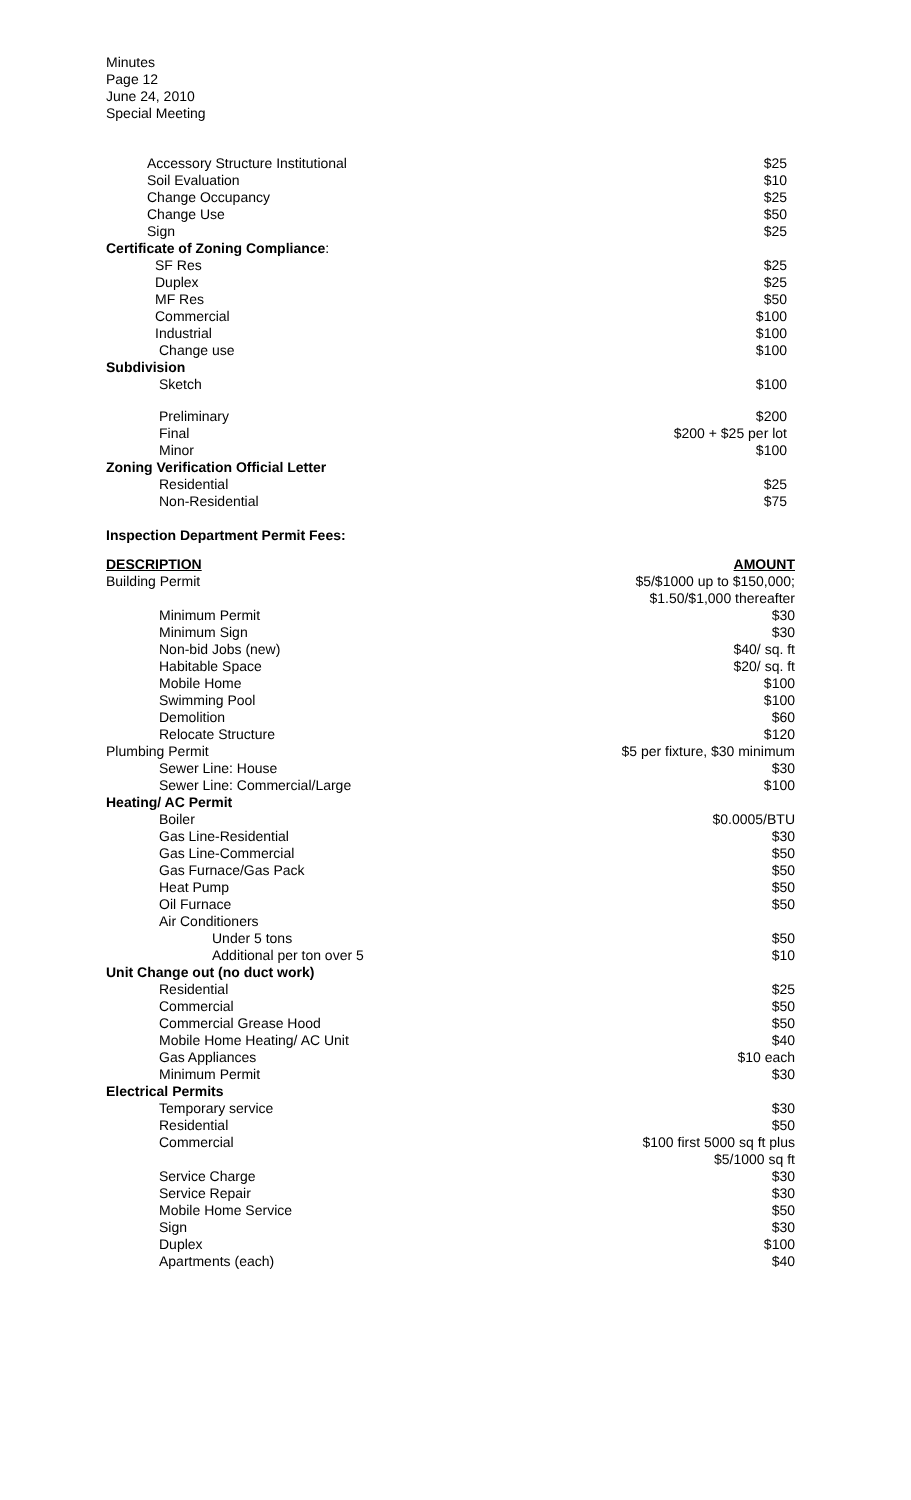Minutes
Page 12
June 24, 2010
Special Meeting
| Accessory Structure Institutional | $25 |
| Soil Evaluation | $10 |
| Change Occupancy | $25 |
| Change Use | $50 |
| Sign | $25 |
| Certificate of Zoning Compliance : | |
| SF Res | $25 |
| Duplex | $25 |
| MF Res | $50 |
| Commercial | $100 |
| Industrial | $100 |
| Change use | $100 |
| Subdivision | |
| Sketch | $100 |
| Preliminary | $200 |
| Final | $200 + $25 per lot |
| Minor | $100 |
| Zoning Verification Official Letter | |
| Residential | $25 |
| Non-Residential | $75 |
Inspection Department Permit Fees:
| DESCRIPTION | AMOUNT |
| --- | --- |
| Building Permit | $5/$1000 up to $150,000; $1.50/$1,000 thereafter |
| Minimum Permit | $30 |
| Minimum Sign | $30 |
| Non-bid Jobs (new) | $40/ sq. ft |
| Habitable Space | $20/ sq. ft |
| Mobile Home | $100 |
| Swimming Pool | $100 |
| Demolition | $60 |
| Relocate Structure | $120 |
| Plumbing Permit | $5 per fixture, $30 minimum |
| Sewer Line: House | $30 |
| Sewer Line: Commercial/Large | $100 |
| Heating/ AC Permit | |
| Boiler | $0.0005/BTU |
| Gas Line-Residential | $30 |
| Gas Line-Commercial | $50 |
| Gas Furnace/Gas Pack | $50 |
| Heat Pump | $50 |
| Oil Furnace | $50 |
| Air Conditioners | |
| Under 5 tons | $50 |
| Additional per ton over 5 | $10 |
| Unit Change out (no duct work) | |
| Residential | $25 |
| Commercial | $50 |
| Commercial Grease Hood | $50 |
| Mobile Home Heating/ AC Unit | $40 |
| Gas Appliances | $10 each |
| Minimum Permit | $30 |
| Electrical Permits | |
| Temporary service | $30 |
| Residential | $50 |
| Commercial | $100 first 5000 sq ft plus $5/1000 sq ft |
| Service Charge | $30 |
| Service Repair | $30 |
| Mobile Home Service | $50 |
| Sign | $30 |
| Duplex | $100 |
| Apartments (each) | $40 |